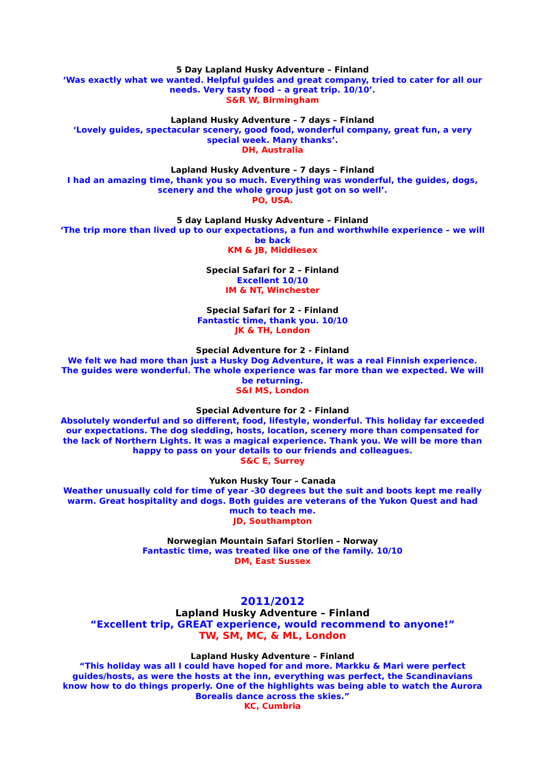5 Day Lapland Husky Adventure – Finland
‘Was exactly what we wanted. Helpful guides and great company, tried to cater for all our needs. Very tasty food – a great trip. 10/10’.
S&R W, Birmingham
Lapland Husky Adventure – 7 days – Finland
‘Lovely guides, spectacular scenery, good food, wonderful company, great fun, a very special week. Many thanks’.
DH, Australia
Lapland Husky Adventure – 7 days – Finland
I had an amazing time, thank you so much. Everything was wonderful, the guides, dogs, scenery and the whole group just got on so well’.
PO, USA.
5 day Lapland Husky Adventure – Finland
‘The trip more than lived up to our expectations, a fun and worthwhile experience – we will be back
KM & JB, Middlesex
Special Safari for 2 – Finland
Excellent 10/10
IM & NT, Winchester
Special Safari for 2 - Finland
Fantastic time, thank you. 10/10
JK & TH, London
Special Adventure for 2 - Finland
We felt we had more than just a Husky Dog Adventure, it was a real Finnish experience. The guides were wonderful. The whole experience was far more than we expected. We will be returning.
S&I MS, London
Special Adventure for 2 - Finland
Absolutely wonderful and so different, food, lifestyle, wonderful. This holiday far exceeded our expectations. The dog sledding, hosts, location, scenery more than compensated for the lack of Northern Lights. It was a magical experience. Thank you. We will be more than happy to pass on your details to our friends and colleagues.
S&C E, Surrey
Yukon Husky Tour – Canada
Weather unusually cold for time of year -30 degrees but the suit and boots kept me really warm. Great hospitality and dogs. Both guides are veterans of the Yukon Quest and had much to teach me.
JD, Southampton
Norwegian Mountain Safari Storlien – Norway
Fantastic time, was treated like one of the family. 10/10
DM, East Sussex
2011/2012
Lapland Husky Adventure – Finland
“Excellent trip, GREAT experience, would recommend to anyone!”
TW, SM, MC, & ML, London
Lapland Husky Adventure – Finland
“This holiday was all I could have hoped for and more. Markku & Mari were perfect guides/hosts, as were the hosts at the inn, everything was perfect, the Scandinavians know how to do things properly. One of the highlights was being able to watch the Aurora Borealis dance across the skies.”
KC, Cumbria